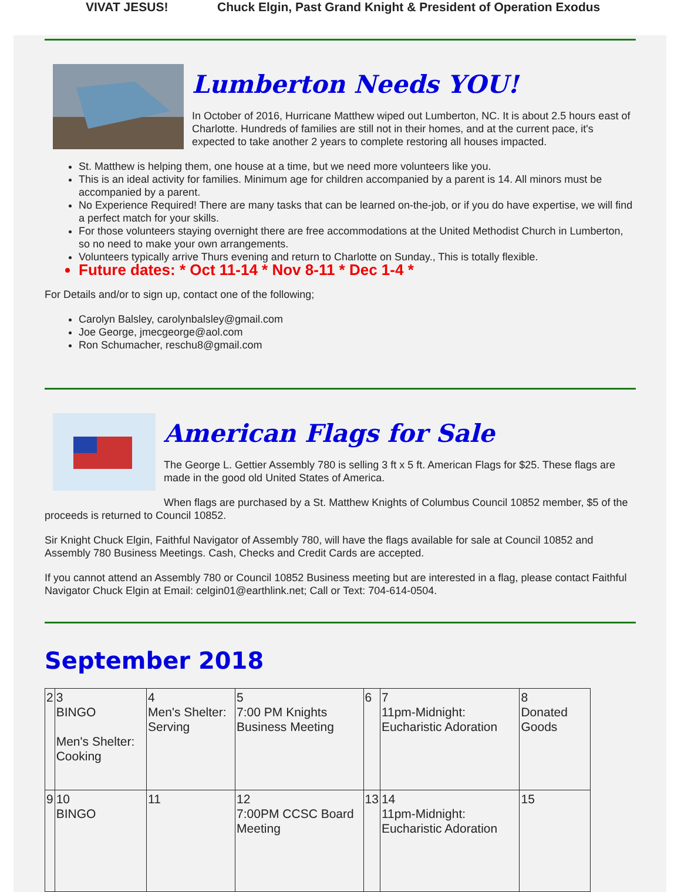VIVAT JESUS! Chuck Elgin, Past Grand Knight & President of Operation Exodus
Lumberton Needs YOU!
In October of 2016, Hurricane Matthew wiped out Lumberton, NC. It is about 2.5 hours east of Charlotte. Hundreds of families are still not in their homes, and at the current pace, it's expected to take another 2 years to complete restoring all houses impacted.
St. Matthew is helping them, one house at a time, but we need more volunteers like you.
This is an ideal activity for families. Minimum age for children accompanied by a parent is 14. All minors must be accompanied by a parent.
No Experience Required! There are many tasks that can be learned on-the-job, or if you do have expertise, we will find a perfect match for your skills.
For those volunteers staying overnight there are free accommodations at the United Methodist Church in Lumberton, so no need to make your own arrangements.
Volunteers typically arrive Thurs evening and return to Charlotte on Sunday., This is totally flexible.
Future dates: * Oct 11-14 * Nov 8-11 * Dec 1-4 *
For Details and/or to sign up, contact one of the following;
Carolyn Balsley, carolynbalsley@gmail.com
Joe George, jmecgeorge@aol.com
Ron Schumacher, reschu8@gmail.com
American Flags for Sale
The George L. Gettier Assembly 780 is selling 3 ft x 5 ft. American Flags for $25. These flags are made in the good old United States of America.
When flags are purchased by a St. Matthew Knights of Columbus Council 10852 member, $5 of the proceeds is returned to Council 10852.
Sir Knight Chuck Elgin, Faithful Navigator of Assembly 780, will have the flags available for sale at Council 10852 and Assembly 780 Business Meetings. Cash, Checks and Credit Cards are accepted.
If you cannot attend an Assembly 780 or Council 10852 Business meeting but are interested in a flag, please contact Faithful Navigator Chuck Elgin at Email: celgin01@earthlink.net; Call or Text: 704-614-0504.
September 2018
| 2 | 3 BINGO Men's Shelter: Cooking | 4 Men's Shelter: Serving | 5 7:00 PM Knights Business Meeting | 6 | 7 11pm-Midnight: Eucharistic Adoration | 8 Donated Goods |
| 9 | 10 BINGO | 11 | 12 7:00PM CCSC Board Meeting | 13 | 14 11pm-Midnight: Eucharistic Adoration | 15 |